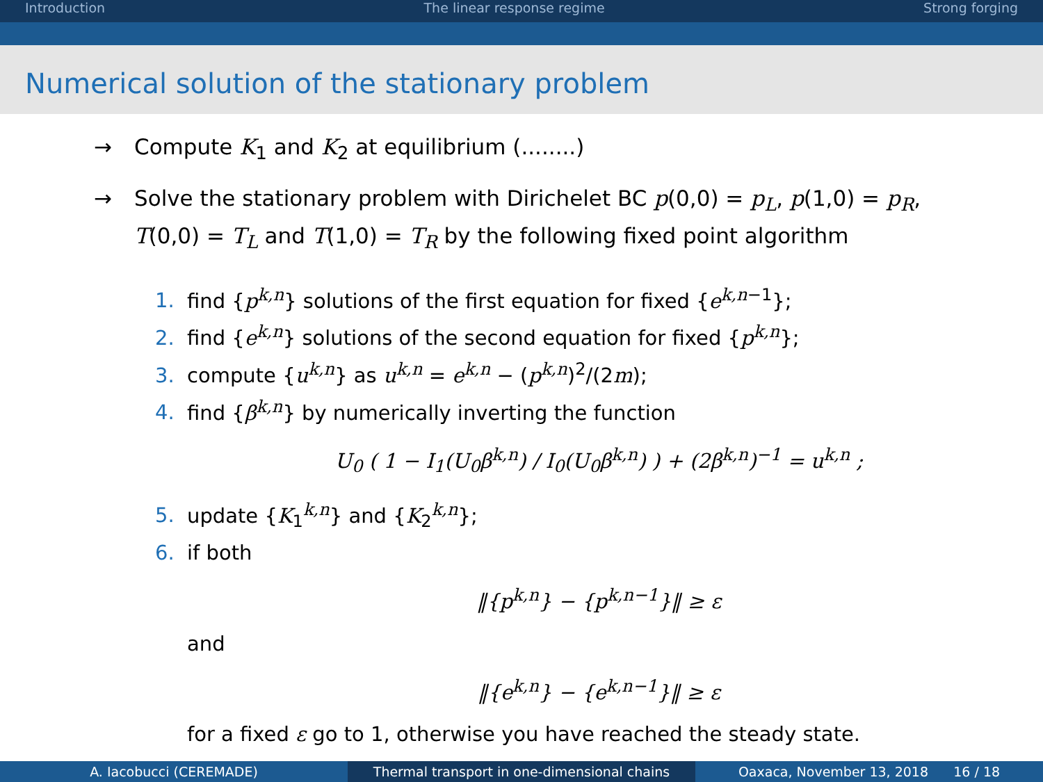Introduction The linear response regime Strong forging
Numerical solution of the stationary problem
→ Compute K<sub>1</sub> and K<sub>2</sub> at equilibrium (........)
→ Solve the stationary problem with Dirichelet BC p(0,0) = p<sub>L</sub>, p(1,0) = p<sub>R</sub>,
T(0,0) = T<sub>L</sub> and T(1,0) = T<sub>R</sub> by the following fixed point algorithm
1. find {p<sup>k,n</sup>} solutions of the first equation for fixed {e<sup>k,n−1</sup>};
2. find {e<sup>k,n</sup>} solutions of the second equation for fixed {p<sup>k,n</sup>};
3. compute {u<sup>k,n</sup>} as u<sup>k,n</sup> = e<sup>k,n</sup> − (p<sup>k,n</sup>)<sup>2</sup>/(2m);
4. find {β<sup>k,n</sup>} by numerically inverting the function
U<sub>0</sub> ( 1 − I<sub>1</sub>(U<sub>0</sub>β<sup>k,n</sup>) / I<sub>0</sub>(U<sub>0</sub>β<sup>k,n</sup>) ) + (2β<sup>k,n</sup>)<sup>−1</sup> = u<sup>k,n</sup> ;
5. update {K<sub>1</sub><sup>k,n</sup>} and {K<sub>2</sub><sup>k,n</sup>};
6. if both
‖{p<sup>k,n</sup>} − {p<sup>k,n−1</sup>}‖ ≥ ε
and
‖{e<sup>k,n</sup>} − {e<sup>k,n−1</sup>}‖ ≥ ε
for a fixed ε go to 1, otherwise you have reached the steady state.
A. Iacobucci (CEREMADE) Thermal transport in one-dimensional chains Oaxaca, November 13, 2018 16 / 18